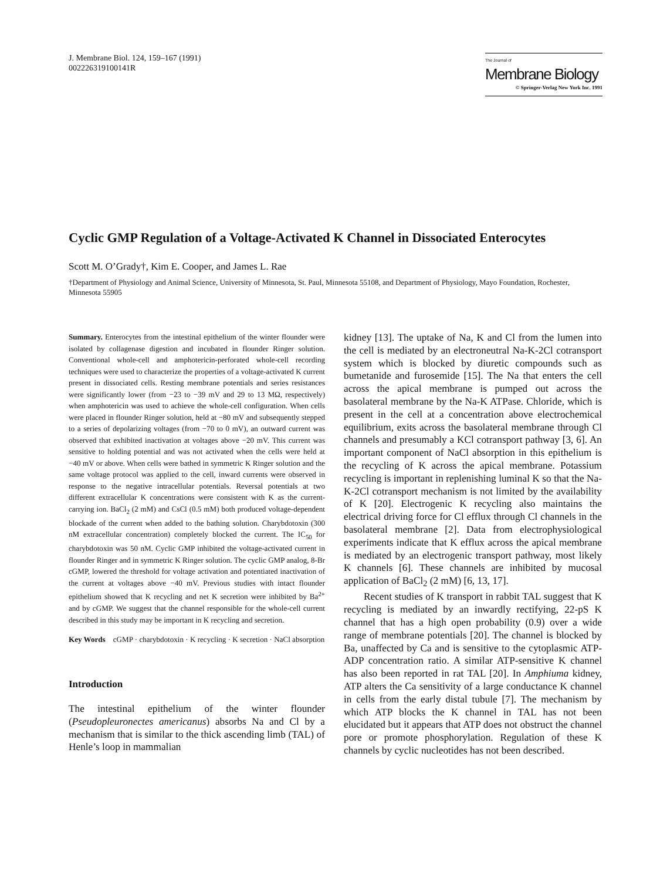J. Membrane Biol. 124, 159–167 (1991)
002226319100141R
The Journal of
Membrane Biology
© Springer-Verlag New York Inc. 1991
Cyclic GMP Regulation of a Voltage-Activated K Channel in Dissociated Enterocytes
Scott M. O’Grady†, Kim E. Cooper, and James L. Rae
†Department of Physiology and Animal Science, University of Minnesota, St. Paul, Minnesota 55108, and Department of Physiology, Mayo Foundation, Rochester, Minnesota 55905
Summary. Enterocytes from the intestinal epithelium of the winter flounder were isolated by collagenase digestion and incubated in flounder Ringer solution. Conventional whole-cell and amphotericin-perforated whole-cell recording techniques were used to characterize the properties of a voltage-activated K current present in dissociated cells. Resting membrane potentials and series resistances were significantly lower (from −23 to −39 mV and 29 to 13 MΩ, respectively) when amphotericin was used to achieve the whole-cell configuration. When cells were placed in flounder Ringer solution, held at −80 mV and subsequently stepped to a series of depolarizing voltages (from −70 to 0 mV), an outward current was observed that exhibited inactivation at voltages above −20 mV. This current was sensitive to holding potential and was not activated when the cells were held at −40 mV or above. When cells were bathed in symmetric K Ringer solution and the same voltage protocol was applied to the cell, inward currents were observed in response to the negative intracellular potentials. Reversal potentials at two different extracellular K concentrations were consistent with K as the current-carrying ion. BaCl<sub>2</sub> (2 mM) and CsCl (0.5 mM) both produced voltage-dependent blockade of the current when added to the bathing solution. Charybdotoxin (300 nM extracellular concentration) completely blocked the current. The IC<sub>50</sub> for charybdotoxin was 50 nM. Cyclic GMP inhibited the voltage-activated current in flounder Ringer and in symmetric K Ringer solution. The cyclic GMP analog, 8-Br cGMP, lowered the threshold for voltage activation and potentiated inactivation of the current at voltages above −40 mV. Previous studies with intact flounder epithelium showed that K recycling and net K secretion were inhibited by Ba<sup>2+</sup> and by cGMP. We suggest that the channel responsible for the whole-cell current described in this study may be important in K recycling and secretion.
Key Words cGMP · charybdotoxin · K recycling · K secretion · NaCl absorption
Introduction
The intestinal epithelium of the winter flounder (Pseudopleuronectes americanus) absorbs Na and Cl by a mechanism that is similar to the thick ascending limb (TAL) of Henle’s loop in mammalian
kidney [13]. The uptake of Na, K and Cl from the lumen into the cell is mediated by an electroneutral Na-K-2Cl cotransport system which is blocked by diuretic compounds such as bumetanide and furosemide [15]. The Na that enters the cell across the apical membrane is pumped out across the basolateral membrane by the Na-K ATPase. Chloride, which is present in the cell at a concentration above electrochemical equilibrium, exits across the basolateral membrane through Cl channels and presumably a KCl cotransport pathway [3, 6]. An important component of NaCl absorption in this epithelium is the recycling of K across the apical membrane. Potassium recycling is important in replenishing luminal K so that the Na-K-2Cl cotransport mechanism is not limited by the availability of K [20]. Electrogenic K recycling also maintains the electrical driving force for Cl efflux through Cl channels in the basolateral membrane [2]. Data from electrophysiological experiments indicate that K efflux across the apical membrane is mediated by an electrogenic transport pathway, most likely K channels [6]. These channels are inhibited by mucosal application of BaCl<sub>2</sub> (2 mM) [6, 13, 17].
Recent studies of K transport in rabbit TAL suggest that K recycling is mediated by an inwardly rectifying, 22-pS K channel that has a high open probability (0.9) over a wide range of membrane potentials [20]. The channel is blocked by Ba, unaffected by Ca and is sensitive to the cytoplasmic ATP-ADP concentration ratio. A similar ATP-sensitive K channel has also been reported in rat TAL [20]. In Amphiuma kidney, ATP alters the Ca sensitivity of a large conductance K channel in cells from the early distal tubule [7]. The mechanism by which ATP blocks the K channel in TAL has not been elucidated but it appears that ATP does not obstruct the channel pore or promote phosphorylation. Regulation of these K channels by cyclic nucleotides has not been described.